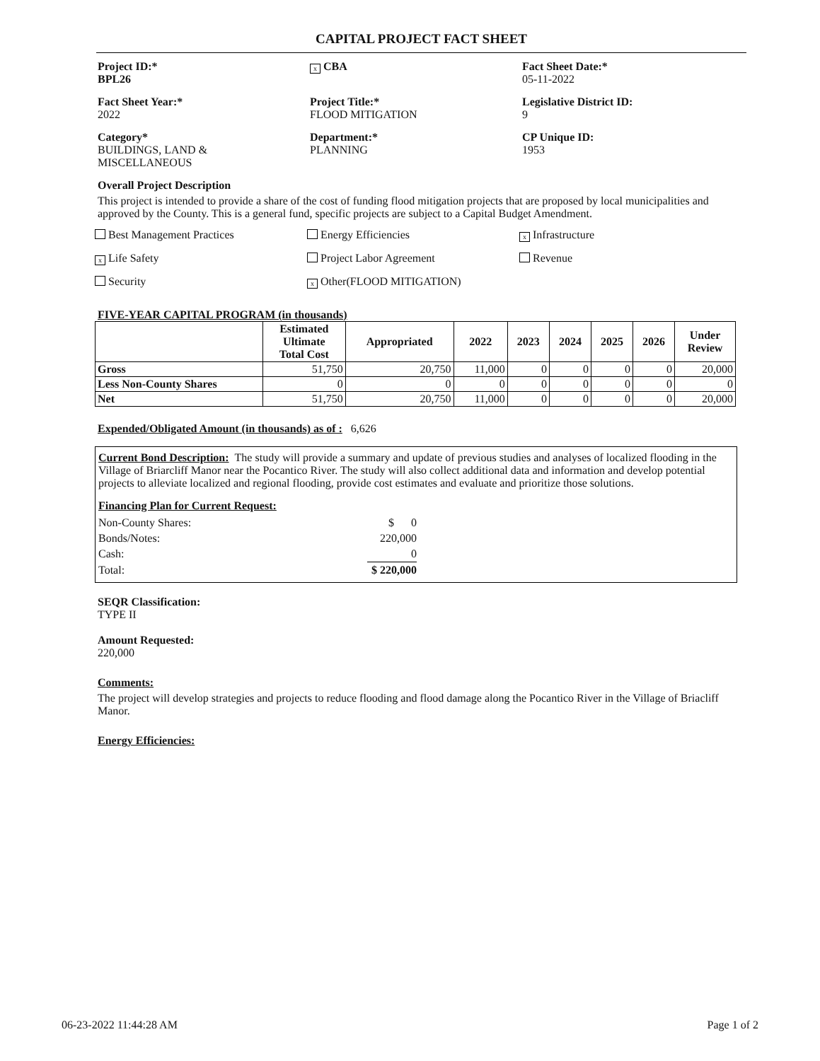CAPITAL PROJECT FACT SHEET
Project ID:*
BPL26
x CBA
Fact Sheet Date:*
05-11-2022
Fact Sheet Year:*
2022
Project Title:*
FLOOD MITIGATION
Legislative District ID:
9
Category*
BUILDINGS, LAND &
MISCELLANEOUS
Department:*
PLANNING
CP Unique ID:
1953
Overall Project Description
This project is intended to provide a share of the cost of funding flood mitigation projects that are proposed by local municipalities and approved by the County. This is a general fund, specific projects are subject to a Capital Budget Amendment.
Best Management Practices
Energy Efficiencies
x Infrastructure
x Life Safety
Project Labor Agreement
Revenue
Security
x Other(FLOOD MITIGATION)
FIVE-YEAR CAPITAL PROGRAM (in thousands)
| | Estimated Ultimate Total Cost | Appropriated | 2022 | 2023 | 2024 | 2025 | 2026 | Under Review |
| --- | --- | --- | --- | --- | --- | --- | --- | --- |
| Gross | 51,750 | 20,750 | 11,000 | 0 | 0 | 0 | 0 | 20,000 |
| Less Non-County Shares | 0 | 0 | 0 | 0 | 0 | 0 | 0 | 0 |
| Net | 51,750 | 20,750 | 11,000 | 0 | 0 | 0 | 0 | 20,000 |
Expended/Obligated Amount (in thousands) as of : 6,626
Current Bond Description: The study will provide a summary and update of previous studies and analyses of localized flooding in the Village of Briarcliff Manor near the Pocantico River. The study will also collect additional data and information and develop potential projects to alleviate localized and regional flooding, provide cost estimates and evaluate and prioritize those solutions.
Financing Plan for Current Request:
| Non-County Shares: | $ 0 |
| Bonds/Notes: | 220,000 |
| Cash: | 0 |
| Total: | $ 220,000 |
SEQR Classification:
TYPE II
Amount Requested:
220,000
Comments:
The project will develop strategies and projects to reduce flooding and flood damage along the Pocantico River in the Village of Briacliff Manor.
Energy Efficiencies:
06-23-2022 11:44:28 AM Page 1 of 2